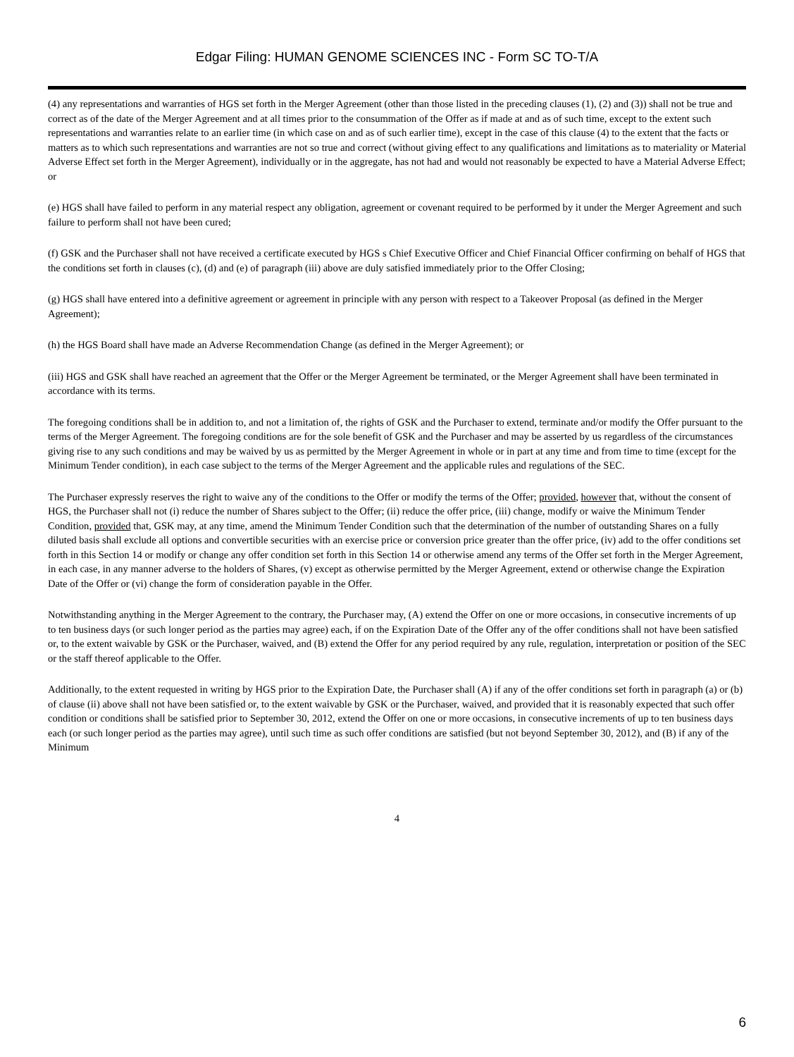Edgar Filing: HUMAN GENOME SCIENCES INC - Form SC TO-T/A
(4) any representations and warranties of HGS set forth in the Merger Agreement (other than those listed in the preceding clauses (1), (2) and (3)) shall not be true and correct as of the date of the Merger Agreement and at all times prior to the consummation of the Offer as if made at and as of such time, except to the extent such representations and warranties relate to an earlier time (in which case on and as of such earlier time), except in the case of this clause (4) to the extent that the facts or matters as to which such representations and warranties are not so true and correct (without giving effect to any qualifications and limitations as to materiality or Material Adverse Effect set forth in the Merger Agreement), individually or in the aggregate, has not had and would not reasonably be expected to have a Material Adverse Effect; or
(e) HGS shall have failed to perform in any material respect any obligation, agreement or covenant required to be performed by it under the Merger Agreement and such failure to perform shall not have been cured;
(f) GSK and the Purchaser shall not have received a certificate executed by HGS s Chief Executive Officer and Chief Financial Officer confirming on behalf of HGS that the conditions set forth in clauses (c), (d) and (e) of paragraph (iii) above are duly satisfied immediately prior to the Offer Closing;
(g) HGS shall have entered into a definitive agreement or agreement in principle with any person with respect to a Takeover Proposal (as defined in the Merger Agreement);
(h) the HGS Board shall have made an Adverse Recommendation Change (as defined in the Merger Agreement); or
(iii) HGS and GSK shall have reached an agreement that the Offer or the Merger Agreement be terminated, or the Merger Agreement shall have been terminated in accordance with its terms.
The foregoing conditions shall be in addition to, and not a limitation of, the rights of GSK and the Purchaser to extend, terminate and/or modify the Offer pursuant to the terms of the Merger Agreement. The foregoing conditions are for the sole benefit of GSK and the Purchaser and may be asserted by us regardless of the circumstances giving rise to any such conditions and may be waived by us as permitted by the Merger Agreement in whole or in part at any time and from time to time (except for the Minimum Tender condition), in each case subject to the terms of the Merger Agreement and the applicable rules and regulations of the SEC.
The Purchaser expressly reserves the right to waive any of the conditions to the Offer or modify the terms of the Offer; provided, however that, without the consent of HGS, the Purchaser shall not (i) reduce the number of Shares subject to the Offer; (ii) reduce the offer price, (iii) change, modify or waive the Minimum Tender Condition, provided that, GSK may, at any time, amend the Minimum Tender Condition such that the determination of the number of outstanding Shares on a fully diluted basis shall exclude all options and convertible securities with an exercise price or conversion price greater than the offer price, (iv) add to the offer conditions set forth in this Section 14 or modify or change any offer condition set forth in this Section 14 or otherwise amend any terms of the Offer set forth in the Merger Agreement, in each case, in any manner adverse to the holders of Shares, (v) except as otherwise permitted by the Merger Agreement, extend or otherwise change the Expiration Date of the Offer or (vi) change the form of consideration payable in the Offer.
Notwithstanding anything in the Merger Agreement to the contrary, the Purchaser may, (A) extend the Offer on one or more occasions, in consecutive increments of up to ten business days (or such longer period as the parties may agree) each, if on the Expiration Date of the Offer any of the offer conditions shall not have been satisfied or, to the extent waivable by GSK or the Purchaser, waived, and (B) extend the Offer for any period required by any rule, regulation, interpretation or position of the SEC or the staff thereof applicable to the Offer.
Additionally, to the extent requested in writing by HGS prior to the Expiration Date, the Purchaser shall (A) if any of the offer conditions set forth in paragraph (a) or (b) of clause (ii) above shall not have been satisfied or, to the extent waivable by GSK or the Purchaser, waived, and provided that it is reasonably expected that such offer condition or conditions shall be satisfied prior to September 30, 2012, extend the Offer on one or more occasions, in consecutive increments of up to ten business days each (or such longer period as the parties may agree), until such time as such offer conditions are satisfied (but not beyond September 30, 2012), and (B) if any of the Minimum
4
6